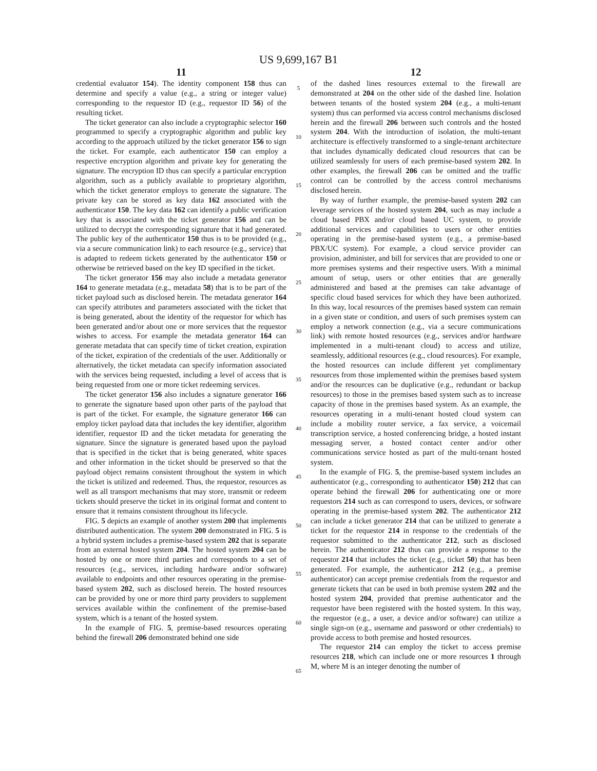US 9,699,167 B1
11
credential evaluator 154). The identity component 158 thus can determine and specify a value (e.g., a string or integer value) corresponding to the requestor ID (e.g., requestor ID 56) of the resulting ticket.
The ticket generator can also include a cryptographic selector 160 programmed to specify a cryptographic algorithm and public key according to the approach utilized by the ticket generator 156 to sign the ticket. For example, each authenticator 150 can employ a respective encryption algorithm and private key for generating the signature. The encryption ID thus can specify a particular encryption algorithm, such as a publicly available to proprietary algorithm, which the ticket generator employs to generate the signature. The private key can be stored as key data 162 associated with the authenticator 150. The key data 162 can identify a public verification key that is associated with the ticket generator 156 and can be utilized to decrypt the corresponding signature that it had generated. The public key of the authenticator 150 thus is to be provided (e.g., via a secure communication link) to each resource (e.g., service) that is adapted to redeem tickets generated by the authenticator 150 or otherwise be retrieved based on the key ID specified in the ticket.
The ticket generator 156 may also include a metadata generator 164 to generate metadata (e.g., metadata 58) that is to be part of the ticket payload such as disclosed herein. The metadata generator 164 can specify attributes and parameters associated with the ticket that is being generated, about the identity of the requestor for which has been generated and/or about one or more services that the requestor wishes to access. For example the metadata generator 164 can generate metadata that can specify time of ticket creation, expiration of the ticket, expiration of the credentials of the user. Additionally or alternatively, the ticket metadata can specify information associated with the services being requested, including a level of access that is being requested from one or more ticket redeeming services.
The ticket generator 156 also includes a signature generator 166 to generate the signature based upon other parts of the payload that is part of the ticket. For example, the signature generator 166 can employ ticket payload data that includes the key identifier, algorithm identifier, requestor ID and the ticket metadata for generating the signature. Since the signature is generated based upon the payload that is specified in the ticket that is being generated, white spaces and other information in the ticket should be preserved so that the payload object remains consistent throughout the system in which the ticket is utilized and redeemed. Thus, the requestor, resources as well as all transport mechanisms that may store, transmit or redeem tickets should preserve the ticket in its original format and content to ensure that it remains consistent throughout its lifecycle.
FIG. 5 depicts an example of another system 200 that implements distributed authentication. The system 200 demonstrated in FIG. 5 is a hybrid system includes a premise-based system 202 that is separate from an external hosted system 204. The hosted system 204 can be hosted by one or more third parties and corresponds to a set of resources (e.g., services, including hardware and/or software) available to endpoints and other resources operating in the premise-based system 202, such as disclosed herein. The hosted resources can be provided by one or more third party providers to supplement services available within the confinement of the premise-based system, which is a tenant of the hosted system.
In the example of FIG. 5, premise-based resources operating behind the firewall 206 demonstrated behind one side
5
10
15
20
25
30
35
40
45
50
55
60
65
12
of the dashed lines resources external to the firewall are demonstrated at 204 on the other side of the dashed line. Isolation between tenants of the hosted system 204 (e.g., a multi-tenant system) thus can performed via access control mechanisms disclosed herein and the firewall 206 between such controls and the hosted system 204. With the introduction of isolation, the multi-tenant architecture is effectively transformed to a single-tenant architecture that includes dynamically dedicated cloud resources that can be utilized seamlessly for users of each premise-based system 202. In other examples, the firewall 206 can be omitted and the traffic control can be controlled by the access control mechanisms disclosed herein.
By way of further example, the premise-based system 202 can leverage services of the hosted system 204, such as may include a cloud based PBX and/or cloud based UC system, to provide additional services and capabilities to users or other entities operating in the premise-based system (e.g., a premise-based PBX/UC system). For example, a cloud service provider can provision, administer, and bill for services that are provided to one or more premises systems and their respective users. With a minimal amount of setup, users or other entities that are generally administered and based at the premises can take advantage of specific cloud based services for which they have been authorized. In this way, local resources of the premises based system can remain in a given state or condition, and users of such premises system can employ a network connection (e.g., via a secure communications link) with remote hosted resources (e.g., services and/or hardware implemented in a multi-tenant cloud) to access and utilize, seamlessly, additional resources (e.g., cloud resources). For example, the hosted resources can include different yet complimentary resources from those implemented within the premises based system and/or the resources can be duplicative (e.g., redundant or backup resources) to those in the premises based system such as to increase capacity of those in the premises based system. As an example, the resources operating in a multi-tenant hosted cloud system can include a mobility router service, a fax service, a voicemail transcription service, a hosted conferencing bridge, a hosted instant messaging server, a hosted contact center and/or other communications service hosted as part of the multi-tenant hosted system.
In the example of FIG. 5, the premise-based system includes an authenticator (e.g., corresponding to authenticator 150) 212 that can operate behind the firewall 206 for authenticating one or more requestors 214 such as can correspond to users, devices, or software operating in the premise-based system 202. The authenticator 212 can include a ticket generator 214 that can be utilized to generate a ticket for the requestor 214 in response to the credentials of the requestor submitted to the authenticator 212, such as disclosed herein. The authenticator 212 thus can provide a response to the requestor 214 that includes the ticket (e.g., ticket 50) that has been generated. For example, the authenticator 212 (e.g., a premise authenticator) can accept premise credentials from the requestor and generate tickets that can be used in both premise system 202 and the hosted system 204, provided that premise authenticator and the requestor have been registered with the hosted system. In this way, the requestor (e.g., a user, a device and/or software) can utilize a single sign-on (e.g., username and password or other credentials) to provide access to both premise and hosted resources.
The requestor 214 can employ the ticket to access premise resources 218, which can include one or more resources 1 through M, where M is an integer denoting the number of